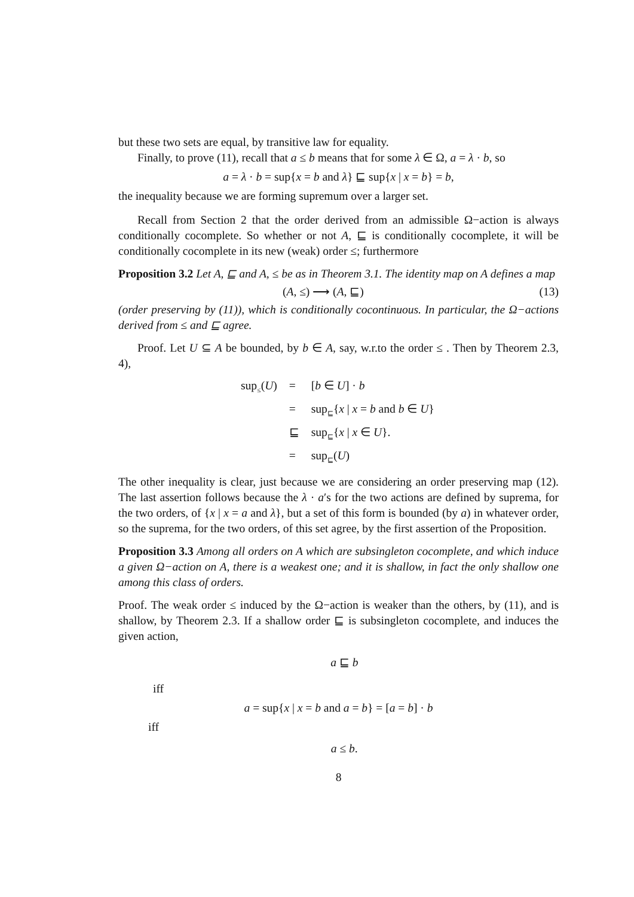but these two sets are equal, by transitive law for equality.
Finally, to prove (11), recall that a ≤ b means that for some λ ∈ Ω, a = λ · b, so
a = λ · b = sup{x = b and λ} ⊑ sup{x | x = b} = b,
the inequality because we are forming supremum over a larger set.
Recall from Section 2 that the order derived from an admissible Ω−action is always conditionally cocomplete. So whether or not A, ⊑ is conditionally cocomplete, it will be conditionally cocomplete in its new (weak) order ≤; furthermore
Proposition 3.2 Let A, ⊑ and A, ≤ be as in Theorem 3.1. The identity map on A defines a map
(A, ≤) ⟶ (A, ⊑) (13)
(order preserving by (11)), which is conditionally cocontinuous. In particular, the Ω−actions derived from ≤ and ⊑ agree.
Proof. Let U ⊆ A be bounded, by b ∈ A, say, w.r.to the order ≤ . Then by Theorem 2.3, 4),
| sup<sub>≤</sub>( U ) | = | [ b ∈ U ] · b |
| | = | sup<sub>⊑</sub>{ x / x = b and b ∈ U } |
| | ⊑ | sup<sub>⊑</sub>{ x / x ∈ U }. |
| | = | sup<sub>⊑</sub>( U ) |
The other inequality is clear, just because we are considering an order preserving map (12). The last assertion follows because the λ · a′s for the two actions are defined by suprema, for the two orders, of {x | x = a and λ}, but a set of this form is bounded (by a) in whatever order, so the suprema, for the two orders, of this set agree, by the first assertion of the Proposition.
Proposition 3.3 Among all orders on A which are subsingleton cocomplete, and which induce a given Ω−action on A, there is a weakest one; and it is shallow, in fact the only shallow one among this class of orders.
Proof. The weak order ≤ induced by the Ω−action is weaker than the others, by (11), and is shallow, by Theorem 2.3. If a shallow order ⊑ is subsingleton cocomplete, and induces the given action,
a ⊑ b
iff
a = sup{x | x = b and a = b} = [a = b] · b
iff
a ≤ b.
8